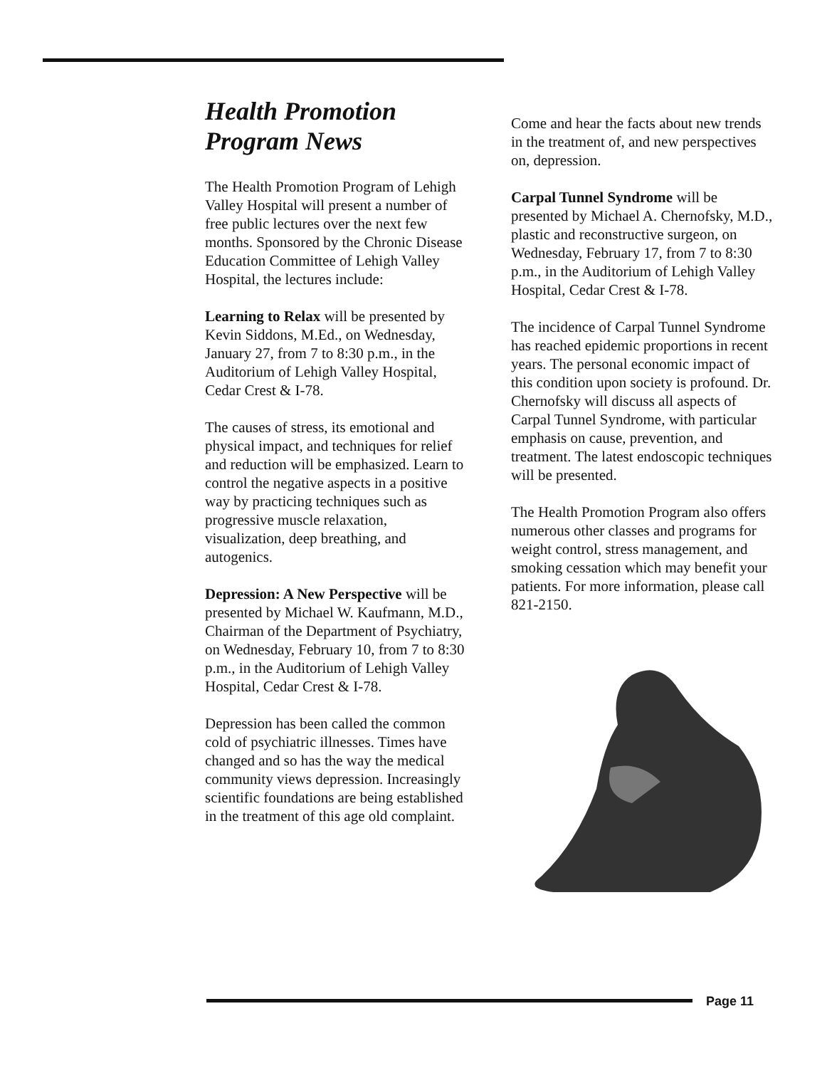Health Promotion
Program News
The Health Promotion Program of Lehigh Valley Hospital will present a number of free public lectures over the next few months. Sponsored by the Chronic Disease Education Committee of Lehigh Valley Hospital, the lectures include:
Learning to Relax will be presented by Kevin Siddons, M.Ed., on Wednesday, January 27, from 7 to 8:30 p.m., in the Auditorium of Lehigh Valley Hospital, Cedar Crest & I-78.
The causes of stress, its emotional and physical impact, and techniques for relief and reduction will be emphasized. Learn to control the negative aspects in a positive way by practicing techniques such as progressive muscle relaxation, visualization, deep breathing, and autogenics.
Depression: A New Perspective will be presented by Michael W. Kaufmann, M.D., Chairman of the Department of Psychiatry, on Wednesday, February 10, from 7 to 8:30 p.m., in the Auditorium of Lehigh Valley Hospital, Cedar Crest & I-78.
Depression has been called the common cold of psychiatric illnesses. Times have changed and so has the way the medical community views depression. Increasingly scientific foundations are being established in the treatment of this age old complaint.
Come and hear the facts about new trends in the treatment of, and new perspectives on, depression.
Carpal Tunnel Syndrome will be presented by Michael A. Chernofsky, M.D., plastic and reconstructive surgeon, on Wednesday, February 17, from 7 to 8:30 p.m., in the Auditorium of Lehigh Valley Hospital, Cedar Crest & I-78.
The incidence of Carpal Tunnel Syndrome has reached epidemic proportions in recent years. The personal economic impact of this condition upon society is profound. Dr. Chernofsky will discuss all aspects of Carpal Tunnel Syndrome, with particular emphasis on cause, prevention, and treatment. The latest endoscopic techniques will be presented.
The Health Promotion Program also offers numerous other classes and programs for weight control, stress management, and smoking cessation which may benefit your patients. For more information, please call 821-2150.
Page 11